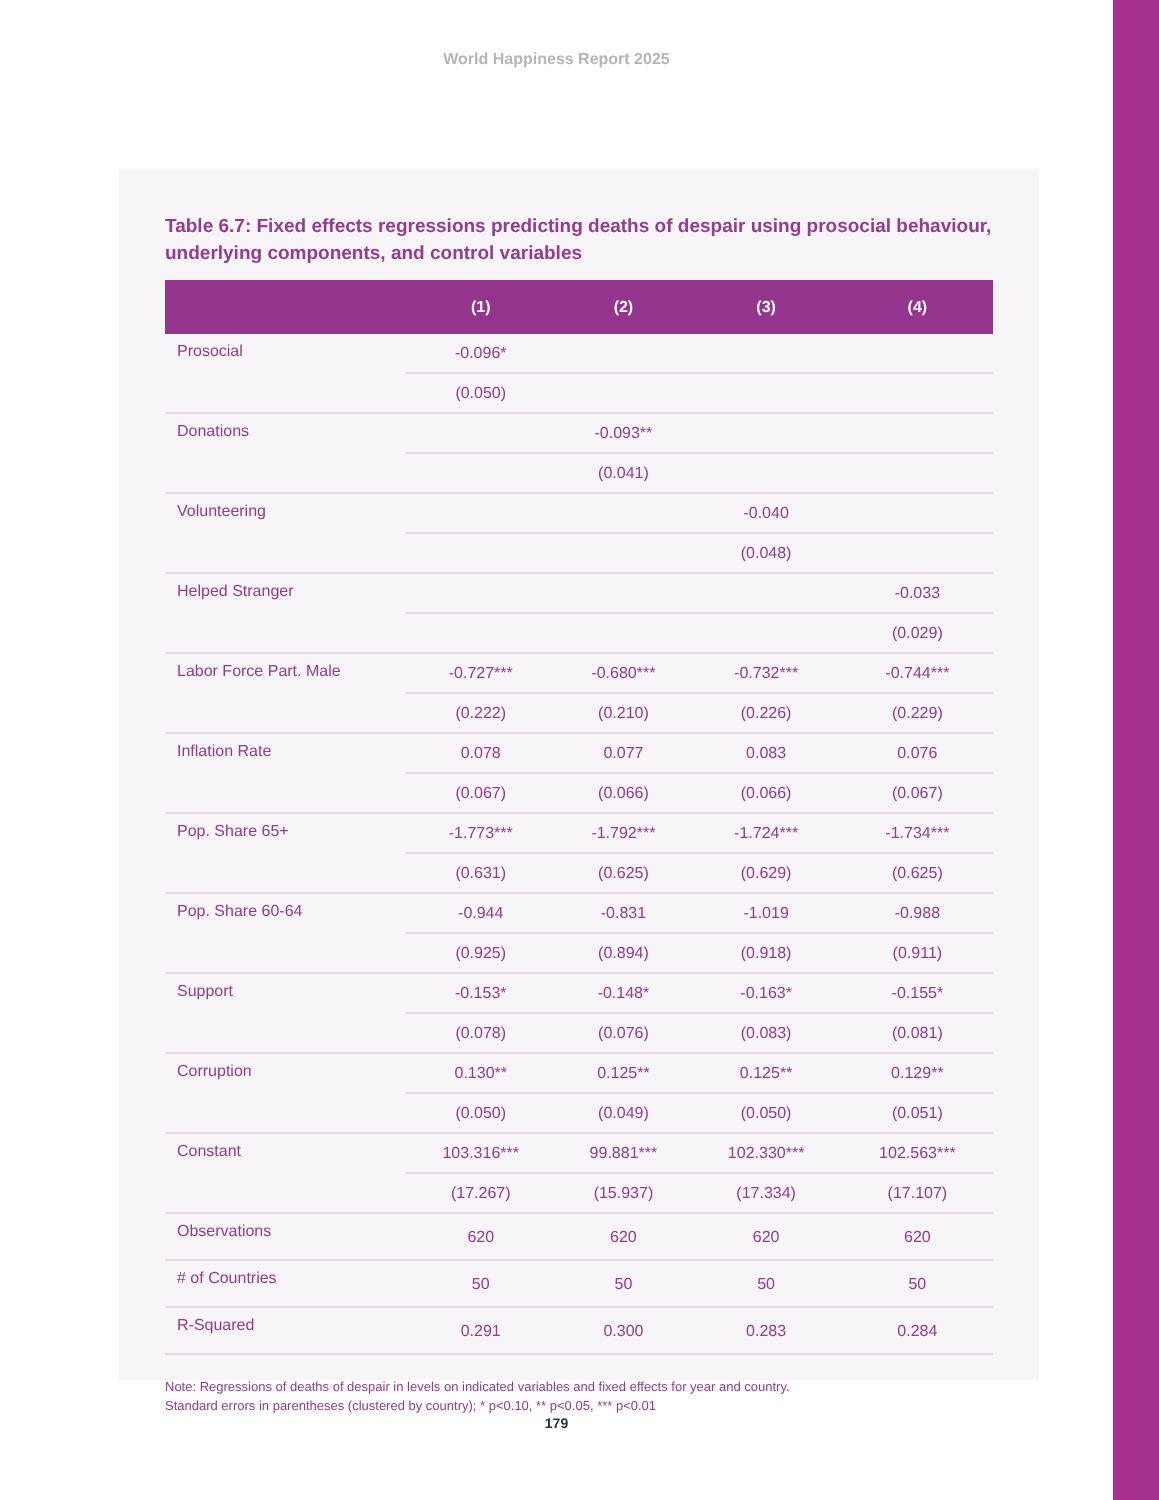World Happiness Report 2025
Table 6.7: Fixed effects regressions predicting deaths of despair using prosocial behaviour, underlying components, and control variables
| | (1) | (2) | (3) | (4) |
| --- | --- | --- | --- | --- |
| Prosocial | -0.096* | | | |
| | (0.050) | | | |
| Donations | | -0.093** | | |
| | | (0.041) | | |
| Volunteering | | | -0.040 | |
| | | | (0.048) | |
| Helped Stranger | | | | -0.033 |
| | | | | (0.029) |
| Labor Force Part. Male | -0.727*** | -0.680*** | -0.732*** | -0.744*** |
| | (0.222) | (0.210) | (0.226) | (0.229) |
| Inflation Rate | 0.078 | 0.077 | 0.083 | 0.076 |
| | (0.067) | (0.066) | (0.066) | (0.067) |
| Pop. Share 65+ | -1.773*** | -1.792*** | -1.724*** | -1.734*** |
| | (0.631) | (0.625) | (0.629) | (0.625) |
| Pop. Share 60-64 | -0.944 | -0.831 | -1.019 | -0.988 |
| | (0.925) | (0.894) | (0.918) | (0.911) |
| Support | -0.153* | -0.148* | -0.163* | -0.155* |
| | (0.078) | (0.076) | (0.083) | (0.081) |
| Corruption | 0.130** | 0.125** | 0.125** | 0.129** |
| | (0.050) | (0.049) | (0.050) | (0.051) |
| Constant | 103.316*** | 99.881*** | 102.330*** | 102.563*** |
| | (17.267) | (15.937) | (17.334) | (17.107) |
| Observations | 620 | 620 | 620 | 620 |
| # of Countries | 50 | 50 | 50 | 50 |
| R-Squared | 0.291 | 0.300 | 0.283 | 0.284 |
Note: Regressions of deaths of despair in levels on indicated variables and fixed effects for year and country.
Standard errors in parentheses (clustered by country); * p<0.10, ** p<0.05, *** p<0.01
179